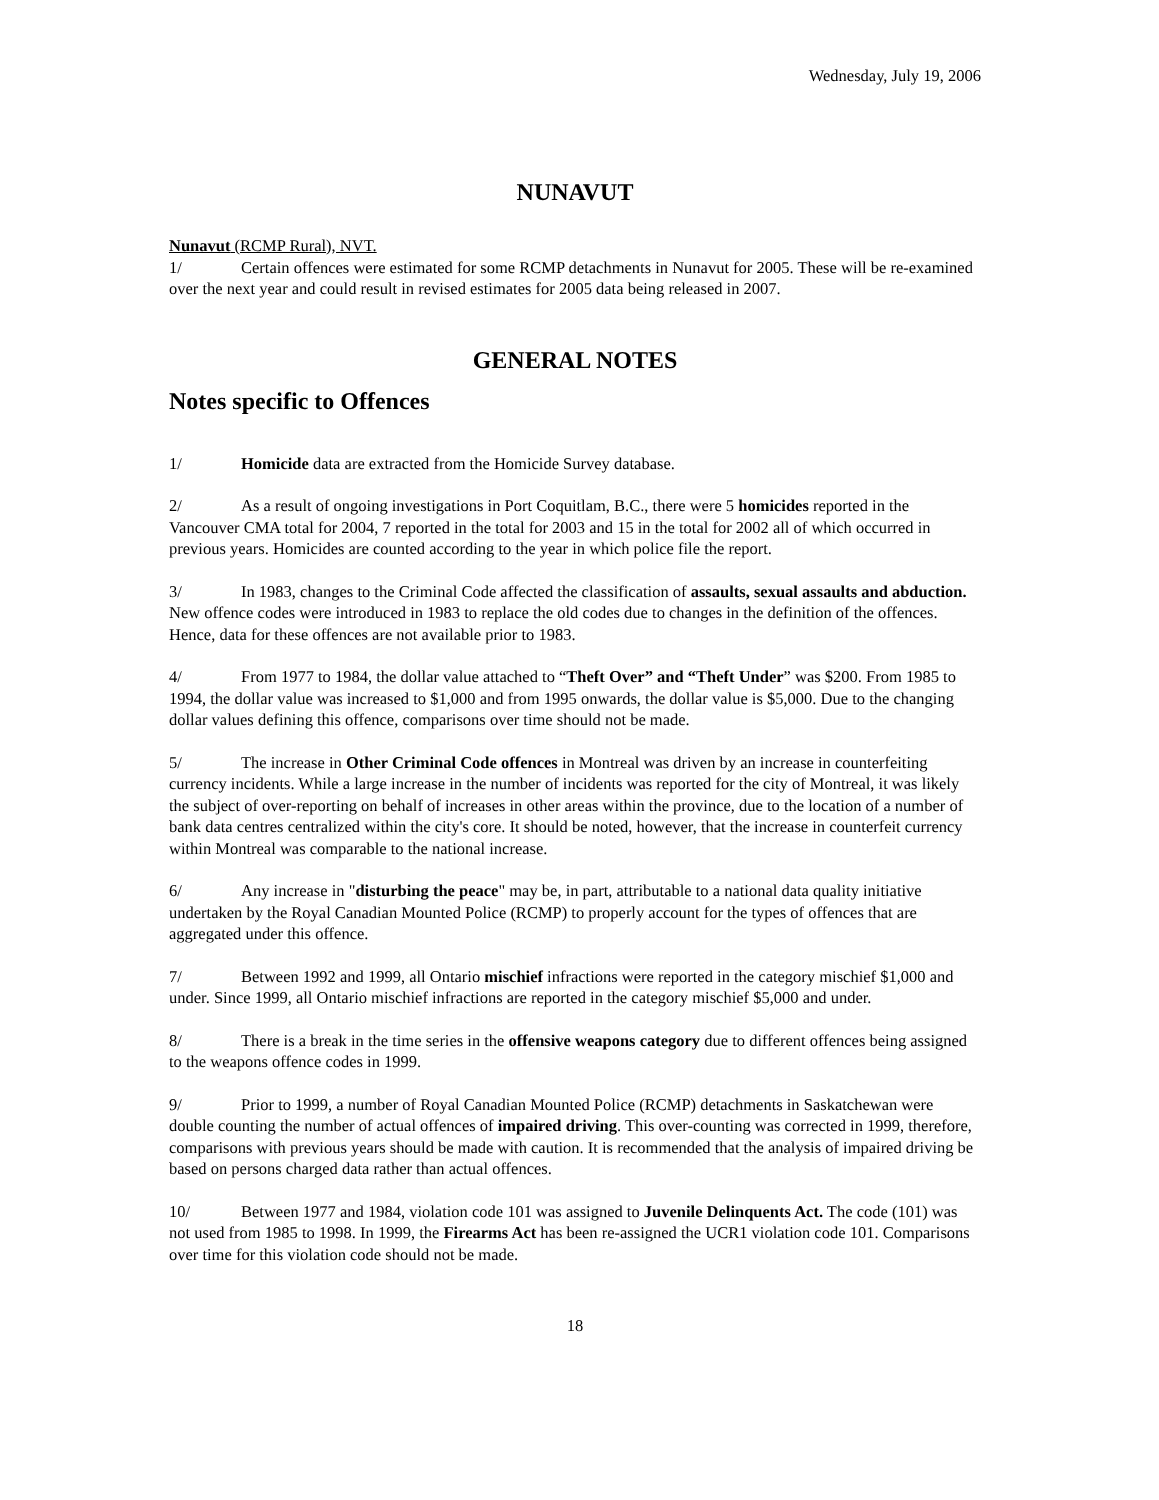Wednesday, July 19, 2006
NUNAVUT
Nunavut (RCMP Rural), NVT.
1/ Certain offences were estimated for some RCMP detachments in Nunavut for 2005. These will be re-examined over the next year and could result in revised estimates for 2005 data being released in 2007.
GENERAL NOTES
Notes specific to Offences
1/ Homicide data are extracted from the Homicide Survey database.
2/ As a result of ongoing investigations in Port Coquitlam, B.C., there were 5 homicides reported in the Vancouver CMA total for 2004, 7 reported in the total for 2003 and 15 in the total for 2002 all of which occurred in previous years. Homicides are counted according to the year in which police file the report.
3/ In 1983, changes to the Criminal Code affected the classification of assaults, sexual assaults and abduction. New offence codes were introduced in 1983 to replace the old codes due to changes in the definition of the offences. Hence, data for these offences are not available prior to 1983.
4/ From 1977 to 1984, the dollar value attached to “Theft Over” and “Theft Under” was $200. From 1985 to 1994, the dollar value was increased to $1,000 and from 1995 onwards, the dollar value is $5,000. Due to the changing dollar values defining this offence, comparisons over time should not be made.
5/ The increase in Other Criminal Code offences in Montreal was driven by an increase in counterfeiting currency incidents. While a large increase in the number of incidents was reported for the city of Montreal, it was likely the subject of over-reporting on behalf of increases in other areas within the province, due to the location of a number of bank data centres centralized within the city's core. It should be noted, however, that the increase in counterfeit currency within Montreal was comparable to the national increase.
6/ Any increase in "disturbing the peace" may be, in part, attributable to a national data quality initiative undertaken by the Royal Canadian Mounted Police (RCMP) to properly account for the types of offences that are aggregated under this offence.
7/ Between 1992 and 1999, all Ontario mischief infractions were reported in the category mischief $1,000 and under. Since 1999, all Ontario mischief infractions are reported in the category mischief $5,000 and under.
8/ There is a break in the time series in the offensive weapons category due to different offences being assigned to the weapons offence codes in 1999.
9/ Prior to 1999, a number of Royal Canadian Mounted Police (RCMP) detachments in Saskatchewan were double counting the number of actual offences of impaired driving. This over-counting was corrected in 1999, therefore, comparisons with previous years should be made with caution. It is recommended that the analysis of impaired driving be based on persons charged data rather than actual offences.
10/ Between 1977 and 1984, violation code 101 was assigned to Juvenile Delinquents Act. The code (101) was not used from 1985 to 1998. In 1999, the Firearms Act has been re-assigned the UCR1 violation code 101. Comparisons over time for this violation code should not be made.
18